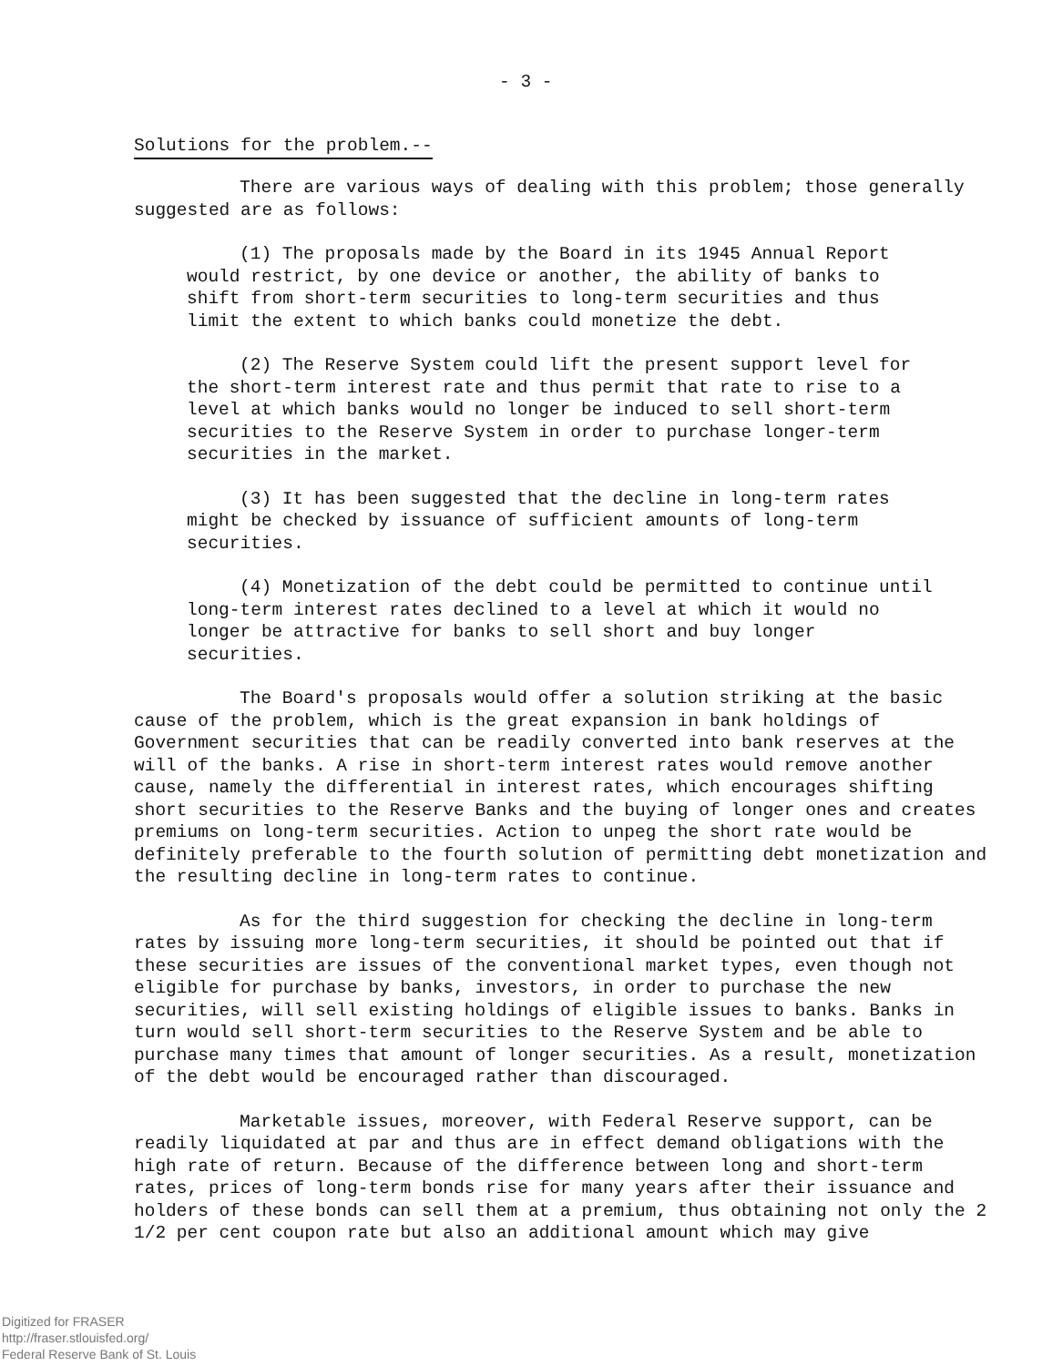- 3 -
Solutions for the problem.--
There are various ways of dealing with this problem; those generally suggested are as follows:
(1) The proposals made by the Board in its 1945 Annual Report would restrict, by one device or another, the ability of banks to shift from short-term securities to long-term securities and thus limit the extent to which banks could monetize the debt.
(2) The Reserve System could lift the present support level for the short-term interest rate and thus permit that rate to rise to a level at which banks would no longer be induced to sell short-term securities to the Reserve System in order to purchase longer-term securities in the market.
(3) It has been suggested that the decline in long-term rates might be checked by issuance of sufficient amounts of long-term securities.
(4) Monetization of the debt could be permitted to continue until long-term interest rates declined to a level at which it would no longer be attractive for banks to sell short and buy longer securities.
The Board's proposals would offer a solution striking at the basic cause of the problem, which is the great expansion in bank holdings of Government securities that can be readily converted into bank reserves at the will of the banks. A rise in short-term interest rates would remove another cause, namely the differential in interest rates, which encourages shifting short securities to the Reserve Banks and the buying of longer ones and creates premiums on long-term securities. Action to unpeg the short rate would be definitely preferable to the fourth solution of permitting debt monetization and the resulting decline in long-term rates to continue.
As for the third suggestion for checking the decline in long-term rates by issuing more long-term securities, it should be pointed out that if these securities are issues of the conventional market types, even though not eligible for purchase by banks, investors, in order to purchase the new securities, will sell existing holdings of eligible issues to banks. Banks in turn would sell short-term securities to the Reserve System and be able to purchase many times that amount of longer securities. As a result, monetization of the debt would be encouraged rather than discouraged.
Marketable issues, moreover, with Federal Reserve support, can be readily liquidated at par and thus are in effect demand obligations with the high rate of return. Because of the difference between long and short-term rates, prices of long-term bonds rise for many years after their issuance and holders of these bonds can sell them at a premium, thus obtaining not only the 2 1/2 per cent coupon rate but also an additional amount which may give
Digitized for FRASER
http://fraser.stlouisfed.org/
Federal Reserve Bank of St. Louis